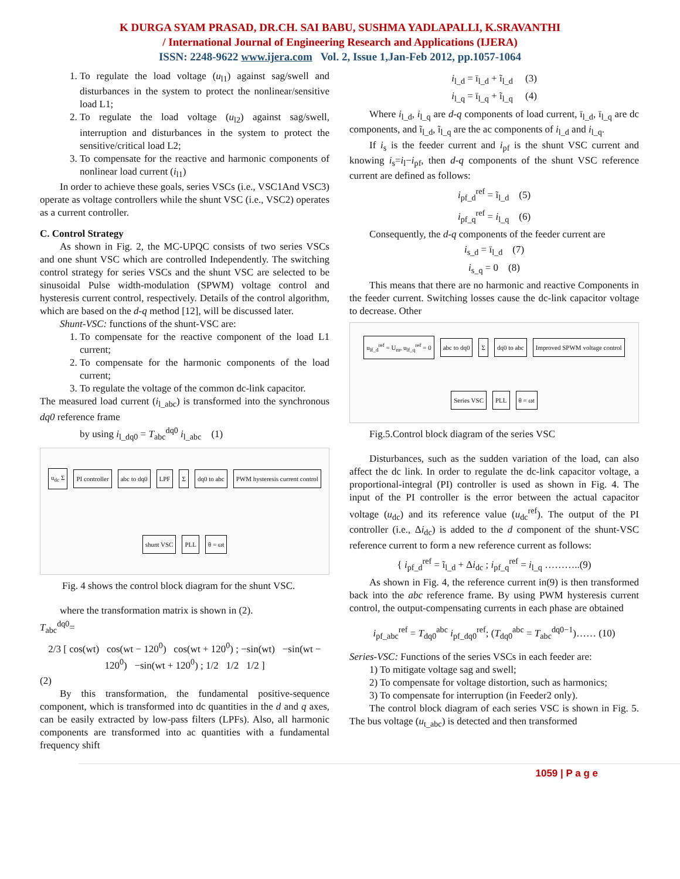K DURGA SYAM PRASAD, DR.CH. SAI BABU, SUSHMA YADLAPALLI, K.SRAVANTHI
/ International Journal of Engineering Research and Applications (IJERA)
ISSN: 2248-9622 www.ijera.com Vol. 2, Issue 1,Jan-Feb 2012, pp.1057-1064
1. To regulate the load voltage (u<sub>l1</sub>) against sag/swell and disturbances in the system to protect the nonlinear/sensitive load L1;
2. To regulate the load voltage (u<sub>l2</sub>) against sag/swell, interruption and disturbances in the system to protect the sensitive/critical load L2;
3. To compensate for the reactive and harmonic components of nonlinear load current (i<sub>l1</sub>)
In order to achieve these goals, series VSCs (i.e., VSC1And VSC3) operate as voltage controllers while the shunt VSC (i.e., VSC2) operates as a current controller.
C. Control Strategy
As shown in Fig. 2, the MC-UPQC consists of two series VSCs and one shunt VSC which are controlled Independently. The switching control strategy for series VSCs and the shunt VSC are selected to be sinusoidal Pulse width-modulation (SPWM) voltage control and hysteresis current control, respectively. Details of the control algorithm, which are based on the d-q method [12], will be discussed later.
Shunt-VSC: functions of the shunt-VSC are:
1. To compensate for the reactive component of the load L1 current;
2. To compensate for the harmonic components of the load current;
3. To regulate the voltage of the common dc-link capacitor.
The measured load current (i<sub>l_abc</sub>) is transformed into the synchronous dq0 reference frame
by using i<sub>l_dq0</sub> = T<sub>abc</sub><sup>dq0</sup> i<sub>l_abc</sub> (1)
u<sub>dc</sub> Σ PI controller abc to dq0 LPF Σ dq0 to abc PWM hysteresis current control shunt VSC PLL θ = ωt
Fig. 4 shows the control block diagram for the shunt VSC.
where the transformation matrix is shown in (2).
T<sub>abc</sub><sup>dq0</sup>=
2/3 [ cos(wt) cos(wt − 120<sup>0</sup>) cos(wt + 120<sup>0</sup>) ; −sin(wt) −sin(wt − 120<sup>0</sup>) −sin(wt + 120<sup>0</sup>) ; 1/2 1/2 1/2 ]
(2)
By this transformation, the fundamental positive-sequence component, which is transformed into dc quantities in the d and q axes, can be easily extracted by low-pass filters (LPFs). Also, all harmonic components are transformed into ac quantities with a fundamental frequency shift
i<sub>l_d</sub> = ī<sub>l_d</sub> + ĩ<sub>l_d</sub> (3)
i<sub>l_q</sub> = ī<sub>l_q</sub> + ĩ<sub>l_q</sub> (4)
Where i<sub>l_d</sub>, i<sub>l_q</sub> are d-q components of load current, ī<sub>l_d</sub>, ī<sub>l_q</sub> are dc components, and ĩ<sub>l_d</sub>, ĩ<sub>l_q</sub> are the ac components of i<sub>l_d</sub> and i<sub>l_q</sub>.
If i<sub>s</sub> is the feeder current and i<sub>pf</sub> is the shunt VSC current and knowing i<sub>s</sub>=i<sub>l</sub>−i<sub>pf</sub>, then d-q components of the shunt VSC reference current are defined as follows:
i<sub>pf_d</sub><sup>ref</sup> = ĩ<sub>l_d</sub> (5)
i<sub>pf_q</sub><sup>ref</sup> = i<sub>l_q</sub> (6)
Consequently, the d-q components of the feeder current are
i<sub>s_d</sub> = ī<sub>l_d</sub> (7)
i<sub>s_q</sub> = 0 (8)
This means that there are no harmonic and reactive Components in the feeder current. Switching losses cause the dc-link capacitor voltage to decrease. Other
u<sub>lf_d</sub><sup>ref</sup> = U<sub>m</sub>, u<sub>lf_q</sub><sup>ref</sup> = 0 abc to dq0 Σ dq0 to abc Improved SPWM voltage control Series VSC PLL θ = ωt
Fig.5.Control block diagram of the series VSC
Disturbances, such as the sudden variation of the load, can also affect the dc link. In order to regulate the dc-link capacitor voltage, a proportional-integral (PI) controller is used as shown in Fig. 4. The input of the PI controller is the error between the actual capacitor voltage (u<sub>dc</sub>) and its reference value (u<sub>dc</sub><sup>ref</sup>). The output of the PI controller (i.e., Δi<sub>dc</sub>) is added to the d component of the shunt-VSC reference current to form a new reference current as follows:
{ i<sub>pf_d</sub><sup>ref</sup> = ĩ<sub>l_d</sub> + Δi<sub>dc</sub> ; i<sub>pf_q</sub><sup>ref</sup> = i<sub>l_q</sub> ………..(9)
As shown in Fig. 4, the reference current in(9) is then transformed back into the abc reference frame. By using PWM hysteresis current control, the output-compensating currents in each phase are obtained
i<sub>pf_abc</sub><sup>ref</sup> = T<sub>dq0</sub><sup>abc</sup> i<sub>pf_dq0</sub><sup>ref</sup>; (T<sub>dq0</sub><sup>abc</sup> = T<sub>abc</sub><sup>dq0−1</sup>)…… (10)
Series-VSC: Functions of the series VSCs in each feeder are:
1) To mitigate voltage sag and swell;
2) To compensate for voltage distortion, such as harmonics;
3) To compensate for interruption (in Feeder2 only).
The control block diagram of each series VSC is shown in Fig. 5. The bus voltage (u<sub>t_abc</sub>) is detected and then transformed
1059 | P a g e